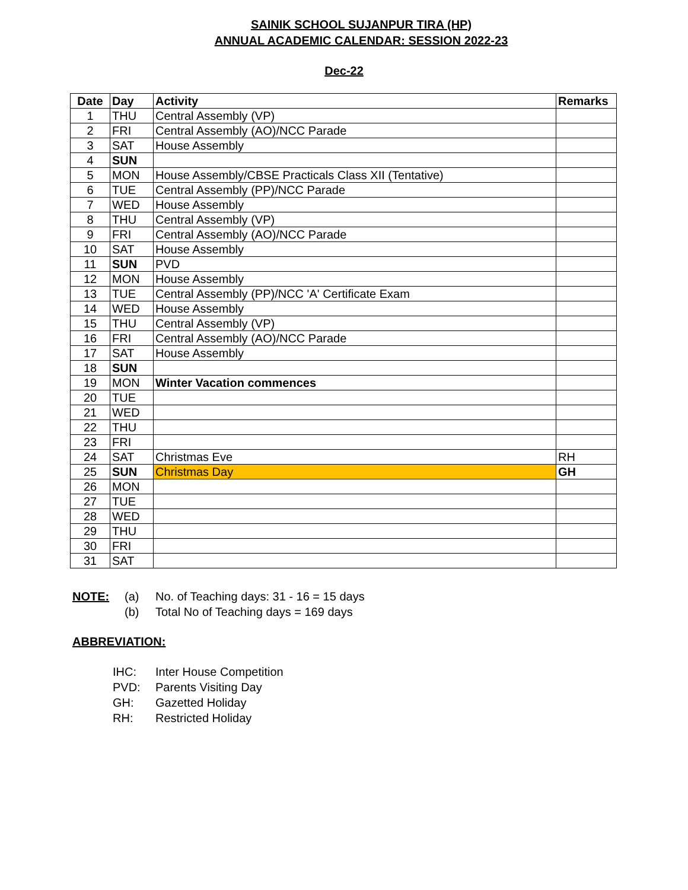SAINIK SCHOOL SUJANPUR TIRA (HP)
ANNUAL ACADEMIC CALENDAR: SESSION 2022-23
Dec-22
| Date | Day | Activity | Remarks |
| --- | --- | --- | --- |
| 1 | THU | Central Assembly (VP) | |
| 2 | FRI | Central Assembly (AO)/NCC Parade | |
| 3 | SAT | House Assembly | |
| 4 | SUN | | |
| 5 | MON | House Assembly/CBSE Practicals Class XII (Tentative) | |
| 6 | TUE | Central Assembly (PP)/NCC Parade | |
| 7 | WED | House Assembly | |
| 8 | THU | Central Assembly (VP) | |
| 9 | FRI | Central Assembly (AO)/NCC Parade | |
| 10 | SAT | House Assembly | |
| 11 | SUN | PVD | |
| 12 | MON | House Assembly | |
| 13 | TUE | Central Assembly (PP)/NCC 'A' Certificate Exam | |
| 14 | WED | House Assembly | |
| 15 | THU | Central Assembly (VP) | |
| 16 | FRI | Central Assembly (AO)/NCC Parade | |
| 17 | SAT | House Assembly | |
| 18 | SUN | | |
| 19 | MON | Winter Vacation commences | |
| 20 | TUE | | |
| 21 | WED | | |
| 22 | THU | | |
| 23 | FRI | | |
| 24 | SAT | Christmas Eve | RH |
| 25 | SUN | Christmas Day | GH |
| 26 | MON | | |
| 27 | TUE | | |
| 28 | WED | | |
| 29 | THU | | |
| 30 | FRI | | |
| 31 | SAT | | |
NOTE: (a) No. of Teaching days: 31 - 16 = 15 days
(b) Total No of Teaching days = 169 days
ABBREVIATION:
IHC: Inter House Competition
PVD: Parents Visiting Day
GH: Gazetted Holiday
RH: Restricted Holiday